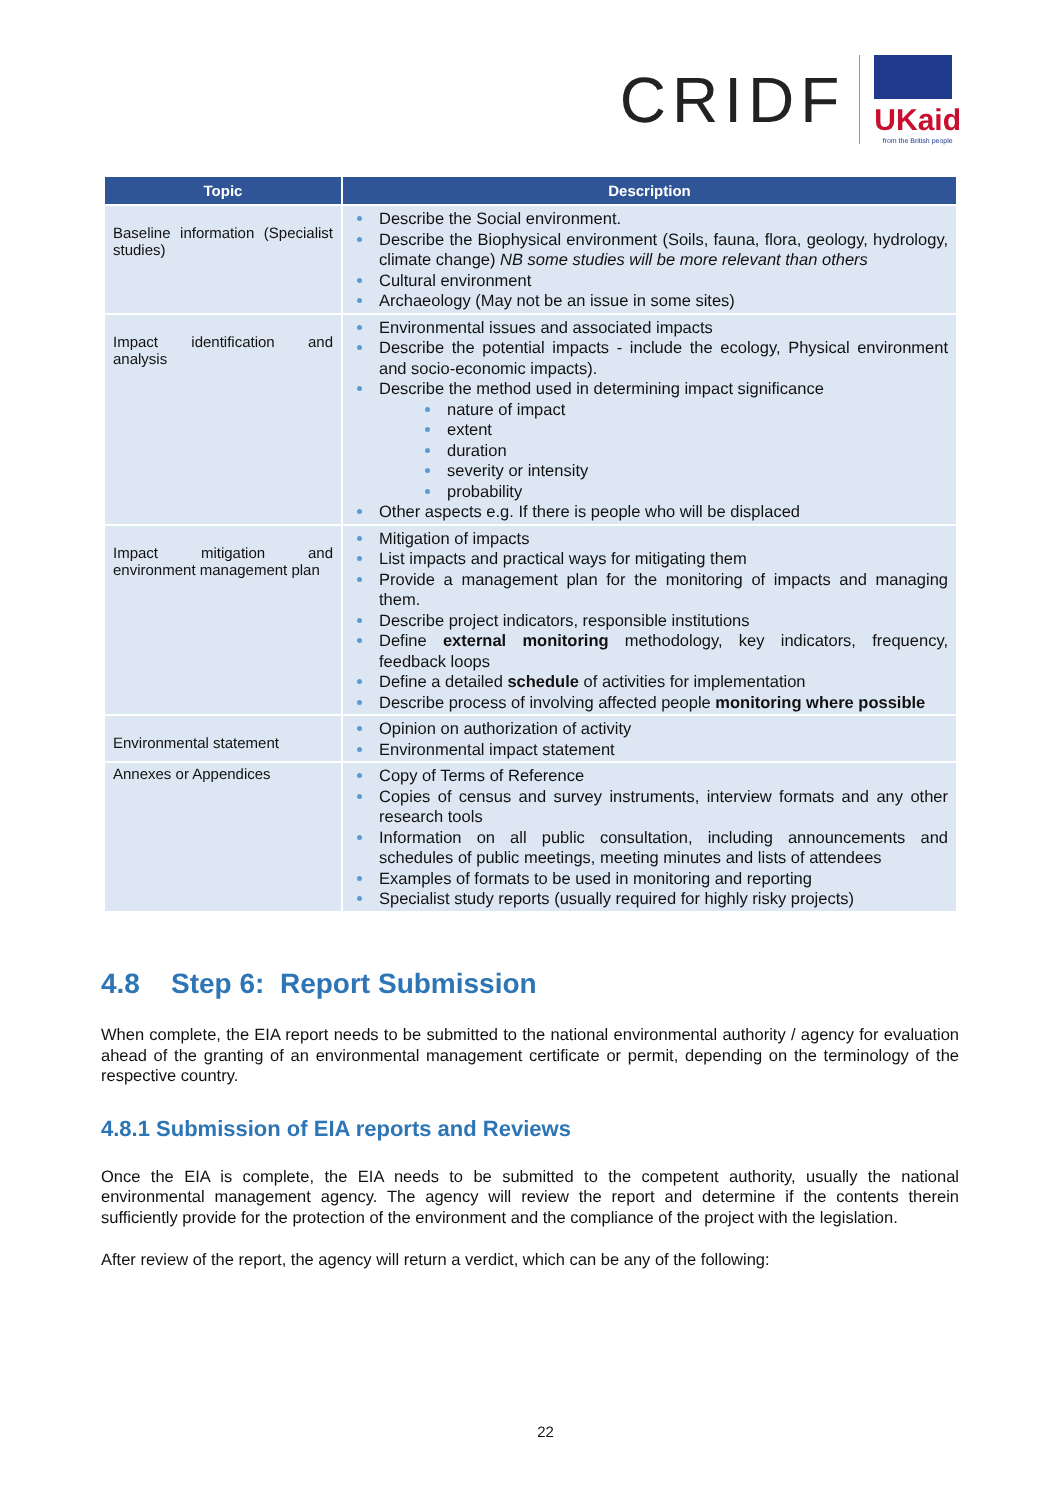CRIDF
UKaid
from the British people
| Topic | Description |
| --- | --- |
| Baseline information (Specialist studies) | Describe the Social environment. Describe the Biophysical environment (Soils, fauna, flora, geology, hydrology, climate change) NB some studies will be more relevant than others Cultural environment Archaeology (May not be an issue in some sites) |
| Impact identification and analysis | Environmental issues and associated impacts Describe the potential impacts - include the ecology, Physical environment and socio-economic impacts). Describe the method used in determining impact significance nature of impact extent duration severity or intensity probability Other aspects e.g. If there is people who will be displaced |
| Impact mitigation and environment management plan | Mitigation of impacts List impacts and practical ways for mitigating them Provide a management plan for the monitoring of impacts and managing them. Describe project indicators, responsible institutions Define external monitoring methodology, key indicators, frequency, feedback loops Define a detailed schedule of activities for implementation Describe process of involving affected people monitoring where possible |
| Environmental statement | Opinion on authorization of activity Environmental impact statement |
| Annexes or Appendices | Copy of Terms of Reference Copies of census and survey instruments, interview formats and any other research tools Information on all public consultation, including announcements and schedules of public meetings, meeting minutes and lists of attendees Examples of formats to be used in monitoring and reporting Specialist study reports (usually required for highly risky projects) |
4.8 Step 6: Report Submission
When complete, the EIA report needs to be submitted to the national environmental authority / agency for evaluation ahead of the granting of an environmental management certificate or permit, depending on the terminology of the respective country.
4.8.1 Submission of EIA reports and Reviews
Once the EIA is complete, the EIA needs to be submitted to the competent authority, usually the national environmental management agency. The agency will review the report and determine if the contents therein sufficiently provide for the protection of the environment and the compliance of the project with the legislation.
After review of the report, the agency will return a verdict, which can be any of the following:
22